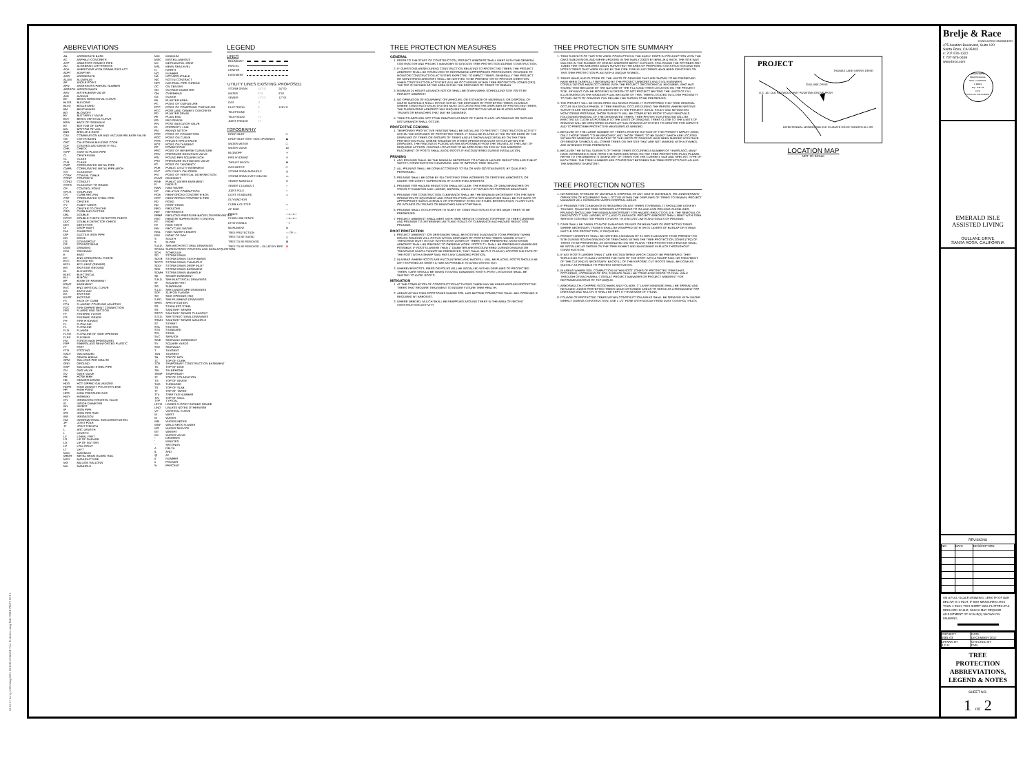12-14-17 henry \4081\dwg\4081 03\4081.03 BASE Tree Protection.dwg TAB: TREE PROT SHT 1
ABBREVIATIONS
| AB | AGGREGATE BASE |
| AC | ASPHALT CONCRETE |
| ACP | ASBESTOS CEMENT PIPE |
| AD | ALGEBRAIC DIFFERENCE |
| ADA | AMERICANS WITH DISABILITIES ACT |
| ADPT | ADAPTER |
| AGG | AGGREGATE |
| ALUM | ALUMINUM |
| AP | ANGLE POINT |
| APN | ASSESSORS PARCEL NUMBER |
| APPROX | APPROXIMATE |
| ARV | AIR RELEASE VALVE |
| AVE | AVENUE |
| BC | BEGIN HORIZONTAL CURVE |
| BLDG | BUILDING |
| BLVD | BOULEVARD |
| BM | BENCHMARK |
| BO | BLOWOFF |
| BV | BUTTERFLY VALVE |
| BVC | BEGIN VERTICAL CURVE |
| BSW | BACK OF SIDEWALK |
| BT | BOTTOM OF TAPER |
| BW | BOTTOM OF WALL |
| B&R | BRELJE & RACE |
| CAV | COMBINATION AIR AND VACUUM RELEASE VALVE |
| CB | CATCH BASIN |
| CBC | CALIFORNIA BUILDING CODE |
| CDF | CONTROLLED DENSITY FILL |
| CHK | CHECK |
| CIPP | CAST-IN-PLACE PIPE |
| CL | CENTERLINE |
| CL | CLASS |
| CLR | CLEAR |
| CMP | CORRUGATED METAL PIPE |
| CMPA | CORRUGATED METAL PIPE ARCH |
| CO | CLEANOUT |
| COAX | COAXIAL CABLE |
| CONC | CONCRETE |
| COND | CONDUIT |
| COTG | CLEANOUT TO GRADE |
| CP | CONTROL POINT |
| CPLG | COUPLING |
| CR | CURB RETURN |
| CSP | CORRUGATED STEEL PIPE |
| CTR | CENTER |
| CY | CUBIC YARDS |
| C/C | CENTER TO CENTER |
| C&G | CURB AND GUTTER |
| DBL | DOUBLE |
| DCDC | DOUBLE CHECK DETECTOR CHECK |
| DDC | DOUBLE DETECTOR CHECK |
| DET | DETECTOR |
| DI | DROP INLET |
| DIA | DIAMETER |
| DIP | DUCTILE IRON PIPE |
| DR | DRIVE |
| DS | DOWNSPOUT |
| DS | DOWNSTREAM |
| DWG | DRAWING |
| D/W | DRIVEWAY |
| E | EAST |
| EC | END HORIZONTAL CURVE |
| ECC | ECCENTRIC |
| EFFL | EFFLUENT (SEWER) |
| EG | EXISTING GROUND |
| EL | ELEVATION |
| ELEC | ELECTRICAL |
| ELL | ELBOW |
| EP | EDGE OF PAVEMENT |
| ESMT | EASEMENT |
| EVC | END VERTICAL CURVE |
| EW | EACH WAY |
| EX | EXISTING |
| EXIST | EXISTING |
| FC | FACE OF CURB |
| FCA | FLANGED COUPLING ADAPTER |
| FDC | FIRE DEPARTMENT CONNECTION |
| FES | FLARED END SECTION |
| FF | FINISHED FLOOR |
| FG | FINISHED GRADE |
| FH | FIRE HYDRANT |
| FL | FLOWLINE |
| FL | FLOWLINE |
| FLG | FLANGE |
| FLSO | FLOWLINE OF SIDE OPENING |
| FLEX | FLEXIBLE |
| FM | FORCE MAIN (PRESSURE) |
| FRP | FIBERGLASS REINFORCED PLASTIC |
| FT | FEET |
| FTG | FOOTING |
| GALV | GALVANIZED |
| GB | GRADE BREAK |
| GPM | GALLONS PER MINUTE |
| GRD | GROUND |
| GSP | GALVANIZED STEEL PIPE |
| GV | GAS VALVE |
| GV | GATE VALVE |
| HB | HOSE BIBB |
| HB | HEADER BOARD |
| HDG | HOT DIPPED GALVANIZED |
| HDPE | HIGH DENSITY POLYETHYLENE |
| HP | HIGH POINT |
| HPG | HIGH PRESSURE GAS |
| HWY | HIGHWAY |
| ICV | IRRIGATION CONTROL VALVE |
| ID | INSIDE DIAMETER |
| INV | INVERT |
| IP | IRON PIPE |
| IPS | IRON PIPE SIZE |
| IRR | IRRIGATION |
| ISA | INTERNATIONAL SIGN ASSOCIATION |
| JP | JOINT POLE |
| JT | JOINT TRENCH |
| L | ARC LENGTH |
| L | LENGTH |
| LF | LINEAL FEET |
| LG | LIP OF GARAGE |
| LG | LIP OF GUTTER |
| LP | LOW POINT |
| LT | LEFT |
| MAX | MAXIMUM |
| MBGR | METAL BEAM GUARD RAIL |
| MFR | MANUFACTURE |
| MG | MILLION GALLONS |
| MH | MANHOLE |
| MIN | MINIMUM |
| MISC | MISCELLANEOUS |
| MJ | MECHANICAL JOINT |
| MSL | MEAN SEA LEVEL |
| N | NORTH |
| NO. | NUMBER |
| NA | NOT APPLICABLE |
| NIC | NOT IN CONTRACT |
| NPT | NATIONAL PIPE THREAD |
| OC | ON CENTER |
| OD | OUTSIDE DIAMETER |
| OH | OVERHEAD |
| OZ | OUNCE |
| PA | PLANTER AREA |
| PC | POINT OF CURVATURE |
| PCC | POINT OF COMPOUND CURVATURE |
| PCC | PORTLAND CEMENT CONCRETE |
| PD | PLANTER DRAIN |
| PE | PLAIN END |
| PG | PAD GRADE |
| PIV | POST INDICATOR VALVE |
| PL | PROPERTY LINE |
| PN | PAVING NOTCH |
| POC | POINT OF CONNECTION |
| POC | POINT ON CURVE |
| POS | PRIVATE OPEN SPACE |
| POT | POINT ON TANGENT |
| PP | POWER POLE |
| PRC | POINT OF REVERSE CURVATURE |
| PRV | PRESSURE REDUCING VALVE |
| PSI | POUND PER SQUARE INCH |
| PSV | PRESSURE SUSTAINING VALVE |
| PT | POINT OF TANGENCY |
| PUE | PUBLIC UTILITY EASEMENT |
| PVC | POLYVINYL CHLORIDE |
| PVI | POINT OF VERTICAL INTERSECTION |
| PVMT | PAVEMENT |
| PWE | PUBLIC WATER EASEMENT |
| R | RADIUS |
| RAW | RAW WATER |
| RC | RELATIVE COMPACTION |
| RCB | REINFORCED CONCRETE BOX |
| RCP | REINFORCED CONCRETE PIPE |
| RD | ROAD |
| RD | ROOF DRAIN |
| RED | REDUCER |
| REF | REFERENCE |
| RPBP | REDUCED PRESSURE BACKFLOW PREVENTER |
| RSC | REMOTE SUPERVISORY CONTROL |
| RT | RIGHT |
| RT | RING TIGHT |
| RW | RECYCLED WATER |
| RWL | RAIN WATER LEADER |
| R/W | RIGHT OF WAY |
| S | SOUTH |
| S | SLOPE |
| S.A.D. | SEE ARCHITECTURAL DRAWINGS |
| SCADA | SUPERVISORY CONTROL AND DATA ACQUISITION |
| SCH | SCHEDULE |
| SD | STORM DRAIN |
| SDCB | STORM DRAIN CATCH BASIN |
| SDCO | STORM DRAIN CLEANOUT |
| SDDI | STORM DRAIN DROP INLET |
| SDE | STORM DRAIN EASEMENT |
| SDMH | STORM DRAIN MANHOLE |
| SE | SEWER EASEMENT |
| S.E.D. | SEE ELECTRICAL DRAWINGS |
| SF | SQUARE FEET |
| SG | SUBGRADE |
| S.L.D. | SEE LANDSCAPE DRAWINGS |
| SOF | SLIP ON FLANGE |
| SO | SIDE OPENING (SD) |
| S.P.D. | SEE PLUMBING DRAWINGS |
| SPEC | SPECIFICATION |
| SS | STAINLESS STEEL |
| SS | SANITARY SEWER |
| SSCO | SANITARY SEWER CLEANOUT |
| S.S.D. | SEE STRUCTURAL DRAWINGS |
| SSMH | SANITARY SEWER MANHOLE |
| ST | STREET |
| STA | STATION |
| STD | STANDARD |
| STL | STEEL |
| SVC | SERVICE |
| SWE | SIDEWALK EASEMENT |
| SY | SQUARE YARDS |
| S/W | SIDEWALK |
| T | TANGENT |
| TAN | TANGENT |
| TB | TOP OF BOX |
| TC | TOP OF CURB |
| TCE | TEMPORARY CONSTRUCTION EASEMENT |
| TD | TOP OF DIKE |
| TEL | TELEPHONE |
| TEMP | TEMPORARY |
| TF | TOP OF FOUNDATION |
| TG | TOP OF GRATE |
| THD | THREADED |
| TS | TOP OF SLAB |
| TT | TOP OF TAPER |
| TT# | TREE TAG NUMBER |
| TW | TOP OF WALL |
| TYP | TYPICAL |
| UFFG | UNDER FLOOR FINISHED GRADE |
| UNO | UNLESS NOTED OTHERWISE |
| VC | VERTICAL CURVE |
| W | WEST |
| W | WATER |
| WM | WATER METER |
| WNF | WELD NECK FLANGE |
| WS | WATER SERVICE |
| WT | WEIGHT |
| WV | WATER VALVE |
| ° | DEGREES |
| ' | MINUTES |
| " | SECONDS |
| Δ | DELTA |
| & | AND |
| @ | AT |
| # | NUMBER |
| # | POUNDS |
| % | PERCENT |
LEGEND
LINES
| BOUNDARY | |
| PARCEL | |
| CENTER | |
| EASEMENT | |
| UTILITY LINES | EXISTING | PROPOSED |
| --- | --- | --- |
| STORM DRAIN | 24"SD | 24"SD |
| WATER | 8"W | 8"W |
| SEWER | 12"SS | 12"SS |
| GAS | G | |
| ELECTRICAL | E | 12KV E |
| TELEPHONE | T | |
| TELEVISION | TV | |
| JOINT TRENCH | JT | |
TOPOGRAPHY
| DROP INLET | □ |
| DROP INLET WITH SIDE OPENINGS | ◆ |
| WATER METER | □ |
| WATER VALVE | ⋈ |
| BLOWOFF | ⊣ |
| FIRE HYDRANT | ✕ |
| THRUST BLOCK | ⊞ |
| GAS METER | □ |
| STORM DRAIN MANHOLE | ◎ |
| STORM DRAIN CATCH BASIN | ▭ |
| SEWER MANHOLE | ⊙ |
| SEWER CLEANOUT | ∘ |
| JOINT POLE | ∘ |
| LIGHT STANDARD | ☼ |
| GUY/ANCHOR | |
| CURB & GUTTER | ═ |
| AC DIKE | ─ |
| FENCE | —x—x— |
| CHAIN LINK FENCE | —o—o— |
| DITCH/SWALE | - -> - |
| MONUMENT | ⊚ |
| TREE PROTECTION | — TP — |
| TREE TO BE SAVED | △ |
| TREE TO BE REMOVED | ⊠ |
| TREE TO BE REMOVED – KILLED BY FIRE | ⊠ |
TREE PROTECTION MEASURES
GENERAL
1. PRIOR TO THE START OF CONSTRUCTION, PROJECT ARBORIST SHALL MEET WITH THE GENERAL CONTRACTOR AND PROJECT MANAGER TO DISCUSS TREE PROTECTION DURING CONSTRUCTION.
2. IF QUESTIONS ARISE DURING CONSTRUCTION RELATING TO PROTECTED TREES, THE PROJECT ARBORIST SHALL BE CONSULTED TO RECOMMEND APPROPRIATE PROCEDURES, OR ASKED TO MONITOR CONSTRUCTION ACTIVITIES EXPECTED TO IMPACT TREES. GENERALLY THE PROJECT OR MONITORING ARBORIST SHALL BE NOTIFIED TO BE PRESENT OR TO PROVIDE DIRECTION WHEN CONSTRUCTION ACTIVITIES WILL BE OCCURRING WITHIN TREE PROTECTION ZONES (TPZ). THE TPZ IS DEFINED AS THE AREA WITHIN THE DRIPLINES OF TREES TO REMAIN.
3. MINIMUM 24 HOURS ADVANCE NOTICE SHALL BE GIVEN WHEN SCHEDULING SITE VISITS BY PROJECT ARBORIST.
4. NO OPERATION OF EQUIPMENT OR VEHICLES, OR STORAGE OF MATERIALS, OR DISPOSAL OF WASTE MATERIALS SHALL OCCUR WITHIN THE DRIPLINES OF PROTECTED TREES. IN AREAS WHERE CONSTRUCTION ACTIVITIES MUST OCCUR WITHIN THE DRIPLINES OF PROTECTED TREES, THE SUPERVISING ARBORIST MAY REQUIRE THAT PROTECTIVE WRAP BE PLACED AROUND TRUNKS OR BRANCHES THAT MAY BE DAMAGED.
5. TREE STUMPS ARE NOT TO BE REMOVED AS PART OF THESE PLANS. NO GRADING OR GROUND DISTURBANCE SHALL OCCUR.
PROTECTIVE FENCING
1. TEMPORARY PROTECTIVE FENCING SHALL BE INSTALLED TO RESTRICT CONSTRUCTION ACTIVITY WITHIN THE DRIPLINES OF PROTECTED TREES. IT SHALL BE PLACED AT THE OUTER EDGE OF THE DRIPLINES OF TREES OR GROUPS OF TREES AND AS SHOWN AND DETAILED ON THE TREE PROTECTION PLAN. WHERE GRADING OR OTHER OPERATIONS MUST OCCUR WITHIN THE DRIPLINES, THE FENCING IS PLACED AS FAR AS POSSIBLE FROM THE TRUNKS, AT THE LIMIT OF REQUIRED ACCESS. FENCING LOCATIONS TO BE APPROVED ON SITE BY THE ARBORIST. PLACEMENT OF POSTS SHALL AVOID ROOTS IF ENCOUNTERED DURING INSTALLATION.
PRUNING
1. ANY PRUNING SHALL BE THE MINIMUM NECESSARY TO ACHIEVE HAZARD REDUCTION AND PUBLIC SAFETY, CONSTRUCTION CLEARANCE, AND TO IMPROVE TREE HEALTH.
2. ALL PRUNING SHALL BE DONE ACCORDING TO ISA OR ANSI-300 STANDARDS, BY QUALIFIED PERSONNEL.
3. PRUNING SHALL BE DONE BY ISA CERTIFIED TREE WORKERS OR CERTIFIED ARBORISTS, OR UNDER THE DIRECT SUPERVISION OF A CERTIFIED ARBORIST.
4. PRUNING FOR HAZARD REDUCTION SHALL INCLUDE: THE REMOVAL OF DEAD BRANCHES OR STEMS 3" DIAMETER AND LARGER, BROKEN, WEAKLY-ATTACHED OR CROSSING BRANCHES.
5. PRUNING FOR CONSTRUCTION CLEARANCE SHALL BE THE MINIMUM NECESSARY FOR THE SAFE OPERATION OF EQUIPMENT AND CONSTRUCTION ACTIVITIES. BRANCHES SHALL BE CUT BACK TO APPROPRIATE SIZED LATERALS OR THE PARENT STEM. NO STUBS, BROKEN ENDS, FLUSH CUTS, OR WOUNDS ON TRUNKS OR BRANCHES ARE ACCEPTABLE.
6. PRUNING SHALL OCCUR PRIOR TO START OF CONSTRUCTION ACTIVITIES NEAR TREES TO BE PRESERVED.
7. PROJECT ARBORIST SHALL MEET WITH TREE SERVICE CONTRACTOR PRIOR TO TREE CLEARING AND PRUNING TO DETERMINE LIMITS AND GOALS OF CLEARANCE AND HAZARD REDUCTION PRUNING.
ROOT PROTECTION
1. PROJECT ARBORIST (OR DESIGNATE) SHALL BE NOTIFIED IN ADVANCE TO BE PRESENT WHEN ROUGH GRADING WILL OCCUR WITHIN DRIPLINES OF PROTECTED TREES. WHERE UTILITY TRENCHING MUST OCCUR WITHIN ROOTZONES OF TREES TO BE PRESERVED, MONITORING ARBORIST SHALL BE PRESENT TO OBSERVE WORK. ROOTS 2"+ SHALL BE PRESERVED WHEREVER POSSIBLE. IF ROOTS LARGER THAN 1" DIAMETER ARE ENCOUNTERED DURING GRADING OR TRENCHING WHICH CANNOT BE PRESERVED, THEY SHALL BE CUT CLEANLY ACROSS THE FACE OF THE ROOT WITH A SHARP SAW, PAST ANY DAMAGED PORTION.
2. IN AREAS WHERE ROOTS ARE ENCOUNTERED AND BACKFILL WILL BE PLACED, ROOTS SHOULD BE LEFT EXPOSED AS SHORT A TIME AS POSSIBLE TO AVOID DRYING OUT.
3. WHEREVER POSTS, PIERS OR POLES WILL BE INSTALLED WITHIN DRIPLINES OF PROTECTED TREES, CARE SHOULD BE TAKEN TO AVOID DAMAGING ROOTS. POST LOCATIONS SHALL BE SHIFTED TO AVOID ROOTS.
MITIGATION
1. AT THE COMPLETION OF CONSTRUCTION ACTIVITIES THERE MAY BE AREAS AROUND PROTECTED TREES THAT REQUIRE TREATMENT TO INSURE FUTURE TREE HEALTH.
2. AREAS WITHIN TREE ROOTZONES WHERE SOIL HAS BECOME COMPACTED SHALL BE LOOSENED IF REQUIRED BY ARBORIST.
3. WHERE NEEDED, MULCH SHALL BE REAPPLIED AROUND TREES IN THE AREA OF RECENT CONSTRUCTION ACTIVITY.
TREE PROTECTION SITE SUMMARY
1. TREE SURVEYS OF THIS SITE WERE CONDUCTED IN THE EARLY 1990'S IN CONJUNCTION WITH THE OAKS SUBDIVISION, AND WERE UPDATED IN THE EARLY 2000'S BY BRELJE & RACE. THE SITE WAS WALKED IN THE SUMMER OF 2016 BY ARBORIST BECKY DUCKLES. FOLLOWING THE OCTOBER 2017 TUBBS FIRE THE ARBORIST AGAIN SURVEYED THE AREA OF PROPOSED CONSTRUCTION AND HAS NOTED TREES THAT WERE KILLED BY THE FIRE. FIRE KILLED TREES HAVE BEEN IDENTIFIED ON THIS TREE PROTECTION PLAN WITH A UNIQUE SYMBOL.
2. TREES NEAR, AND OUTSIDE OF, THE LIMITS OF GRADING THAT ARE SHOWN TO BE PRESERVED HAVE BEEN CAREFULLY REVIEWED BY THE PROJECT ARBORIST AND CIVIL ENGINEER. CONSULTATIONS HAVE OCCURRED WITH THE PROJECT GEOTECHNICAL ENGINEER, WHO HAS STATED THAT BECAUSE OF THE NATURE OF THE FILLS AND THEIR LOCATION ON THE PROJECT SITE, KEYWAYS CAN BE MODIFIED IN DESIGN TO NOT PROJECT BEYOND THE LIMITS OF FILL ILLUSTRATED ON THE GRADING PLAN. BECAUSE OF THIS, TREES LOCATED IN CLOSE PROXIMITY TO THE LIMITS OF GRADING CAN RELIABLY BE SHOWN TO BE PRESERVED.
3. THE PROJECT WILL BE DEVELOPED IN A SINGLE PHASE. IT IS PROPOSED THAT TREE REMOVAL OCCUR IN A SINGLE PHASE. IF TREE REMOVAL OCCURS DURING THE PERIOD WHERE NESTING SURVEYS ARE REQUIRED, AS IDENTIFIED IN THE PROJECT INITIAL STUDY AND MITIGATION MONITORING PROGRAM, THOSE SURVEYS WILL BE COMPLETED PRIOR TO ANY REMOVALS. FOLLOWING REMOVAL OF THE DESIGNATED TREES, TREE PROTECTION FENCING WILL BE ERECTED AS CLOSE AS POSSIBLE TO THE LIMITS OF GRADING. TREES CLOSE TO THE LIMITS OF GRADING WILL BE MONITORED DURING ACTUAL GRADING ACTIVITIES TO MONITOR FOR IMPACTS AND TO PRESCRIBE PROTECTIVE MEASURES AS NEEDED.
4. BECAUSE OF THE LARGE NUMBER OF TREES LOCATED OUTSIDE OF THE PROJECT IMPACT ZONE, ONLY THOSE TREES "TO BE REMOVED" AND THOSE TREES "TO BE SAVED" WHICH ARE LOCATED WITHIN OR IMMEDIATELY ADJACENT TO THE LIMITS OF GRADING HAVE BEEN MARKED WITH SAVE OR REMOVE SYMBOLS. ALL OTHER TREES ON THE SITE THAT ARE NOT MARKED WITH A SYMBOL ARE INTENDED TO BE PRESERVED.
5. BECAUSE THE INITIAL SURVEYS OF THESE TREES OCCURRED A NUMBER OF YEARS AGO, MANY HAVE INCREASED IN SIZE FROM THE SIZES IDENTIFIED ON THE TREE PROTECTION PLAN. PLEASE REFER TO THE ARBORIST'S INVENTORY OF TREES FOR THE CURRENT SIZE AND SPECIFIC TYPE OF EACH TREE. THE TREE NUMBERS ARE CONSISTENT BETWEEN THE TREE PROTECTION PLAN AND THE ARBORIST INVENTORY.
TREE PROTECTION NOTES
1. NO PARKING, STORAGE OF MATERIALS, DISPOSAL OF ANY WASTE MATERIALS, OR UNNECESSARY OPERATION OF EQUIPMENT SHALL OCCUR WITHIN THE DRIPLINES OF TREES TO REMAIN. PROJECT MANAGER WILL DESIGNATE WASTE DISPOSAL AREAS.
2. IF PRUNING FOR CLEARANCE IS REQUIRED ON ANY TREES TO REMAIN, IT SHOULD BE DONE BY TRAINED, QUALIFIED TREE WORKERS ACCORDING TO ISA AND ANSI PRUNING GUIDELINES. PRUNING SHOULD BE THE MINIMUM NECESSARY FOR HAZARD REDUCTION, (I.E. THE REMOVAL OF DEADWOOD 2" AND LARGER, ETC.), AND CLEARANCE. PROJECT ARBORIST SHALL MEET WITH TREE SERVICE CONTRACTOR PRIOR TO WORK TO DISCUSS LIMITS AND GOALS OF PRUNING.
3. CARE SHALL BE TAKEN TO AVOID DAMAGING TRUNKS OR BRANCHES OF PROTECTED TREES. WHERE NECESSARY, TRUNKS SHALL BE WRAPPED WITH THICK LAYERS OF BURLAP OR STRAW WATTLE FOR PROTECTION, IF REQUIRED.
4. PROJECT ARBORIST SHALL BE NOTIFIED A MINIMUM OF 24 HRS IN ADVANCE TO BE PRESENT ON SITE DURING ROUGH GRADING OR TRENCHING WITHIN THE TREE PROTECTION ZONES (TPZ) OF TREES TO BE PRESERVED, AS DESIGNATED ON THE PLANS. TREE PROTECTION FENCING SHALL BE INSTALLED AS SHOWN ON THE TREE EXHIBIT AND MAINTAINED IN PLACE THROUGHOUT CONSTRUCTION.
5. IF ANY ROOTS LARGER THAN 1" ARE ENCOUNTERED WHICH CANNOT BE PRESERVED, THEY SHOULD BE CUT CLEANLY ACROSS THE FACE OF THE ROOT WITH A SHARP SAW. NO TREATMENT OF THE CUT END IS NECESSARY. BACKFILL OF THE EXPOSED CUT ROOTS SHALL BE DONE AS QUICKLY AS POSSIBLE TO PREVENT DESICCATION.
6. IN AREAS WHERE SOIL COMPACTION WITHIN ROOT ZONES OF PROTECTED TREES HAS OCCURRED, LOOSENING OF SOIL SURFACE SHALL BE COMPLETED PRIOR TO FINAL WALK THROUGH OF EACH AREA. CONSULT PROJECT MANAGER OR PROJECT ARBORIST FOR RECOMMENDATIONS OF TECHNIQUE.
7. ARBORMULCH, (CHIPPED WOOD BARK AND FOLIAGE, 3" LAYER MINIMUM) SHALL BE SPREAD AND RETAINED UNDER PROTECTED TREES NEAR DISTURBED AREAS TO SERVE AS A PERMANENT TOP DRESSING AND MULCH. IT SHALL BE KEPT 6" FROM BASE OF TRUNK
8. FOLIAGE OF PROTECTED TREES WITHIN CONSTRUCTION AREAS SHALL BE SPRAYED WITH WATER WEEKLY DURING CONSTRUCTION; USE 1 1/2" HOSE WITH NOZZLE FROM DUST CONTROL TRUCK
PROJECT
THOMAS LAKE HARRIS DRIVE
GULLANE DRIVE
U.S. 101 OLD REDWOOD HWY FOUNTAIN GROVE PKWY
BICENTENNIAL MENDOCINO AVE CHANATE DRIVE PARKER HILL RD
LOCATION MAP
NOT TO SCALE
Brelje & Race
CONSULTING ENGINEERS
475 Aviation Boulevard, Suite 120
Santa Rosa, CA 95403
v: 707-576-1322
f: 707-576-0469
www.brce.com
REGISTERED PROFESSIONAL
PAUL V. BARTIST
C 48812
Exp. 3-31-18
CIVIL
STATE OF CALIFORNIA
EMERALD ISLE
ASSISTED LIVING
-
GULLANE DRIVE
SANTA ROSA, CALIFORNIA
REVISIONS
| NO. | DATE | DESCRIPTION |
ON A FULL-SCALE DRAWING, LENGTH OF BAR BELOW IS 1-INCH. IF BAR MEASURES LESS THAN 1-INCH, THIS SHEET WAS PLOTTED AT A REDUCED SCALE, WHICH MAY REQUIRE ADJUSTMENT OF SCALE(S) SHOWN ON DRAWING.
| PROJECT 4081.03 | DATE DECEMBER 2017 |
| DRAWN BY J.C.H. | CHECKED BY PVB |
TREE
PROTECTION
ABBREVIATIONS,
LEGEND & NOTES
SHEET NO.
1 OF 2